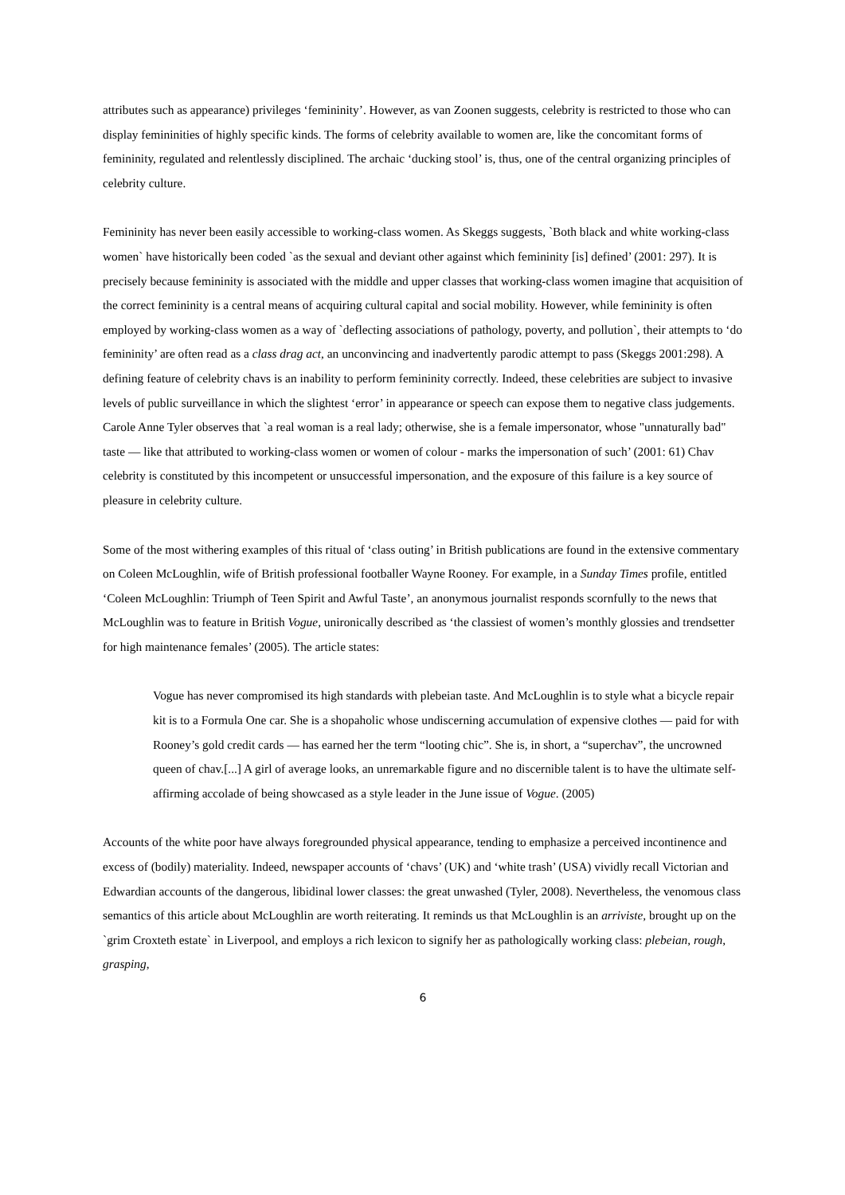attributes such as appearance) privileges ‘femininity’. However, as van Zoonen suggests, celebrity is restricted to those who can display femininities of highly specific kinds. The forms of celebrity available to women are, like the concomitant forms of femininity, regulated and relentlessly disciplined. The archaic ‘ducking stool’ is, thus, one of the central organizing principles of celebrity culture.
Femininity has never been easily accessible to working-class women. As Skeggs suggests, `Both black and white working-class women` have historically been coded `as the sexual and deviant other against which femininity [is] defined’ (2001: 297). It is precisely because femininity is associated with the middle and upper classes that working-class women imagine that acquisition of the correct femininity is a central means of acquiring cultural capital and social mobility. However, while femininity is often employed by working-class women as a way of `deflecting associations of pathology, poverty, and pollution`, their attempts to ‘do femininity’ are often read as a class drag act, an unconvincing and inadvertently parodic attempt to pass (Skeggs 2001:298). A defining feature of celebrity chavs is an inability to perform femininity correctly. Indeed, these celebrities are subject to invasive levels of public surveillance in which the slightest ‘error’ in appearance or speech can expose them to negative class judgements. Carole Anne Tyler observes that `a real woman is a real lady; otherwise, she is a female impersonator, whose "unnaturally bad" taste — like that attributed to working-class women or women of colour - marks the impersonation of such’ (2001: 61) Chav celebrity is constituted by this incompetent or unsuccessful impersonation, and the exposure of this failure is a key source of pleasure in celebrity culture.
Some of the most withering examples of this ritual of ‘class outing’ in British publications are found in the extensive commentary on Coleen McLoughlin, wife of British professional footballer Wayne Rooney. For example, in a Sunday Times profile, entitled ‘Coleen McLoughlin: Triumph of Teen Spirit and Awful Taste’, an anonymous journalist responds scornfully to the news that McLoughlin was to feature in British Vogue, unironically described as ‘the classiest of women’s monthly glossies and trendsetter for high maintenance females’ (2005). The article states:
Vogue has never compromised its high standards with plebeian taste. And McLoughlin is to style what a bicycle repair kit is to a Formula One car. She is a shopaholic whose undiscerning accumulation of expensive clothes — paid for with Rooney’s gold credit cards — has earned her the term “looting chic”. She is, in short, a “superchav”, the uncrowned queen of chav.[...] A girl of average looks, an unremarkable figure and no discernible talent is to have the ultimate self-affirming accolade of being showcased as a style leader in the June issue of Vogue. (2005)
Accounts of the white poor have always foregrounded physical appearance, tending to emphasize a perceived incontinence and excess of (bodily) materiality. Indeed, newspaper accounts of ‘chavs’ (UK) and ‘white trash’ (USA) vividly recall Victorian and Edwardian accounts of the dangerous, libidinal lower classes: the great unwashed (Tyler, 2008). Nevertheless, the venomous class semantics of this article about McLoughlin are worth reiterating. It reminds us that McLoughlin is an arriviste, brought up on the `grim Croxteth estate` in Liverpool, and employs a rich lexicon to signify her as pathologically working class: plebeian, rough, grasping,
6